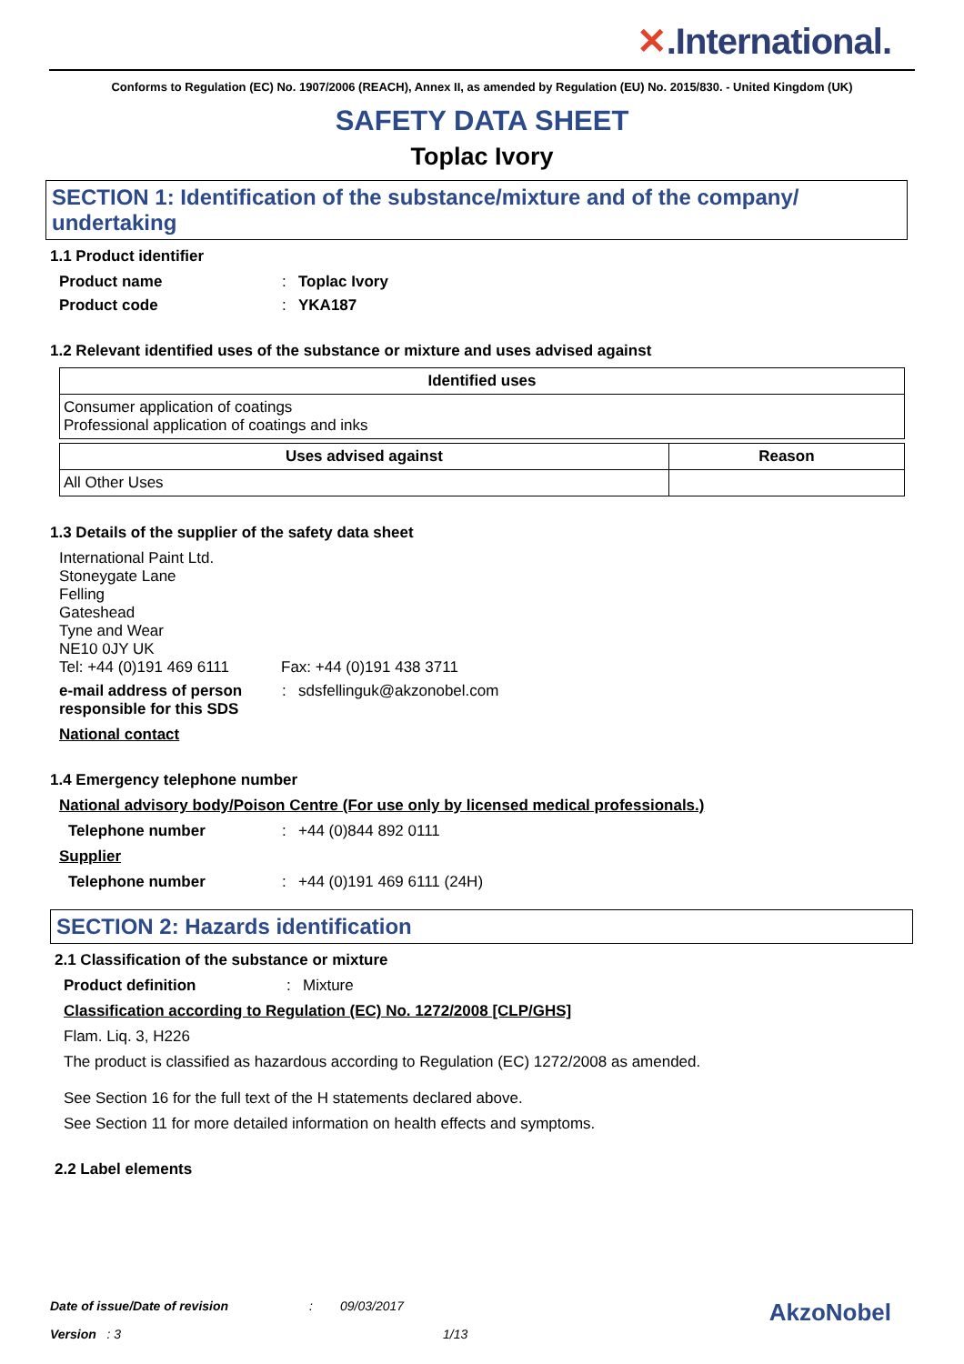✕.International.
Conforms to Regulation (EC) No. 1907/2006 (REACH), Annex II, as amended by Regulation (EU) No. 2015/830. - United Kingdom (UK)
SAFETY DATA SHEET
Toplac Ivory
SECTION 1: Identification of the substance/mixture and of the company/ undertaking
1.1 Product identifier
Product name : Toplac Ivory
Product code : YKA187
1.2 Relevant identified uses of the substance or mixture and uses advised against
| Identified uses |
| --- |
| Consumer application of coatings Professional application of coatings and inks |
| Uses advised against | Reason |
| --- | --- |
| All Other Uses | |
1.3 Details of the supplier of the safety data sheet
International Paint Ltd.
Stoneygate Lane
Felling
Gateshead
Tyne and Wear
NE10 0JY UK
Tel: +44 (0)191 469 6111
Fax: +44 (0)191 438 3711
e-mail address of person responsible for this SDS
: sdsfellinguk@akzonobel.com
National contact
1.4 Emergency telephone number
National advisory body/Poison Centre (For use only by licensed medical professionals.)
Telephone number : +44 (0)844 892 0111
Supplier
Telephone number : +44 (0)191 469 6111 (24H)
SECTION 2: Hazards identification
2.1 Classification of the substance or mixture
Product definition : Mixture
Classification according to Regulation (EC) No. 1272/2008 [CLP/GHS]
Flam. Liq. 3, H226
The product is classified as hazardous according to Regulation (EC) 1272/2008 as amended.
See Section 16 for the full text of the H statements declared above.
See Section 11 for more detailed information on health effects and symptoms.
2.2 Label elements
Date of issue/Date of revision: 09/03/2017 AkzoNobel
Version : 3 1/13